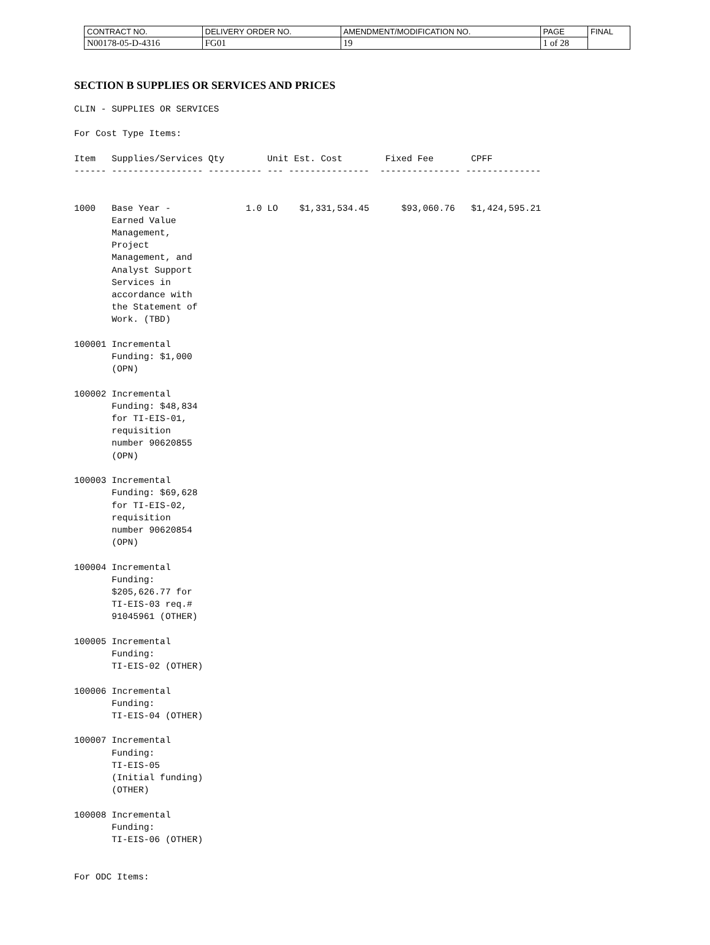| CONTRACT NO. | DELIVERY ORDER NO. | AMENDMENT/MODIFICATION NO. | PAGE | FINAL |
| N00178-05-D-4316 | FG01 | 19 | 1 of 28 | |
SECTION B SUPPLIES OR SERVICES AND PRICES
CLIN - SUPPLIES OR SERVICES

For Cost Type Items:

Item   Supplies/Services Qty        Unit Est. Cost        Fixed Fee       CPFF
------ ----------------- ---------- --- ---------------  --------------- --------------


1000   Base Year -              1.0 LO    $1,331,534.45      $93,060.76   $1,424,595.21
       Earned Value
       Management,
       Project
       Management, and
       Analyst Support
       Services in
       accordance with
       the Statement of
       Work. (TBD)

100001 Incremental
       Funding: $1,000
       (OPN)

100002 Incremental
       Funding: $48,834
       for TI-EIS-01,
       requisition
       number 90620855
       (OPN)

100003 Incremental
       Funding: $69,628
       for TI-EIS-02,
       requisition
       number 90620854
       (OPN)

100004 Incremental
       Funding:
       $205,626.77 for
       TI-EIS-03 req.#
       91045961 (OTHER)

100005 Incremental
       Funding:
       TI-EIS-02 (OTHER)

100006 Incremental
       Funding:
       TI-EIS-04 (OTHER)

100007 Incremental
       Funding:
       TI-EIS-05
       (Initial funding)
       (OTHER)

100008 Incremental
       Funding:
       TI-EIS-06 (OTHER)


For ODC Items: